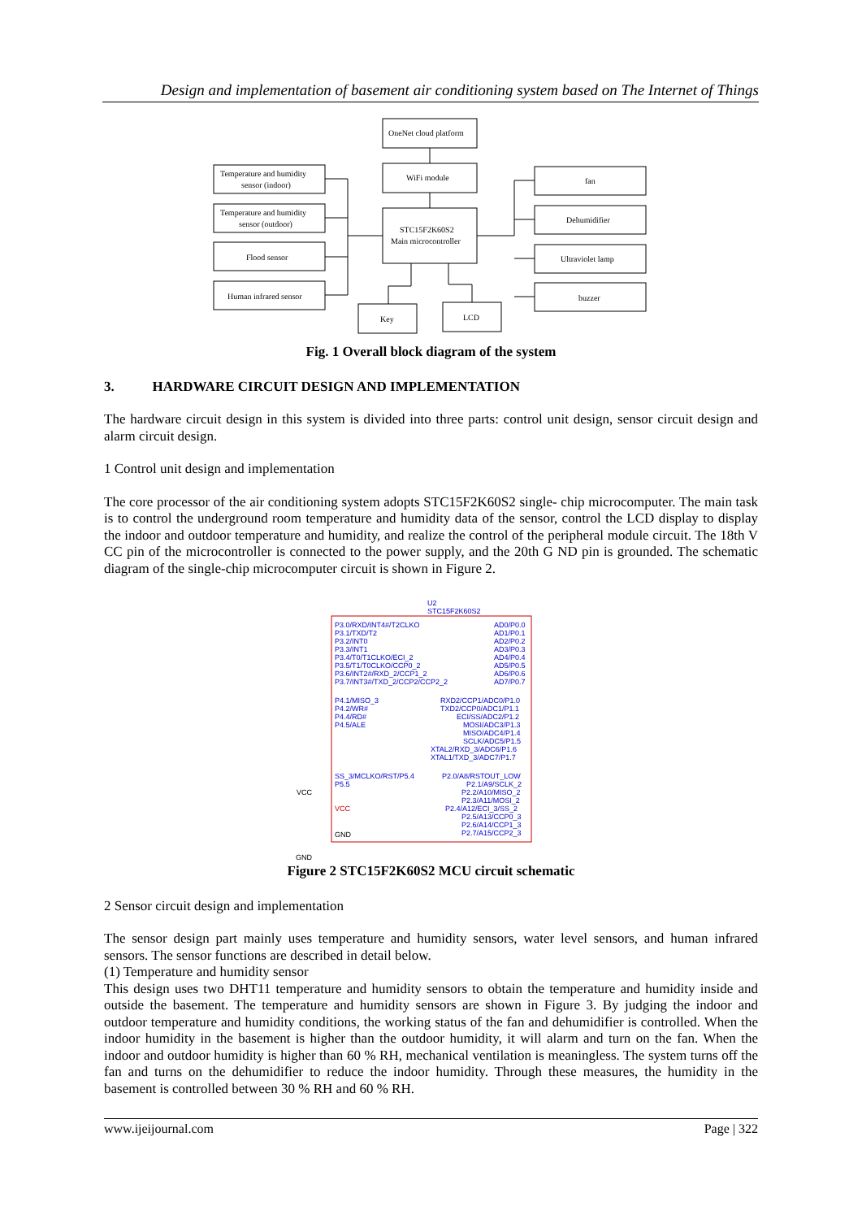Design and implementation of basement air conditioning system based on The Internet of Things
OneNet cloud platform
WiFi module
STC15F2K60S2
Main microcontroller
Temperature and humidity
sensor (indoor)
Temperature and humidity
sensor (outdoor)
Flood sensor
Human infrared sensor
fan
Dehumidifier
Ultraviolet lamp
buzzer
Key
LCD
Fig. 1 Overall block diagram of the system
3. HARDWARE CIRCUIT DESIGN AND IMPLEMENTATION
The hardware circuit design in this system is divided into three parts: control unit design, sensor circuit design and alarm circuit design.
1 Control unit design and implementation
The core processor of the air conditioning system adopts STC15F2K60S2 single- chip microcomputer. The main task is to control the underground room temperature and humidity data of the sensor, control the LCD display to display the indoor and outdoor temperature and humidity, and realize the control of the peripheral module circuit. The 18th V CC pin of the microcontroller is connected to the power supply, and the 20th G ND pin is grounded. The schematic diagram of the single-chip microcomputer circuit is shown in Figure 2.
U2
STC15F2K60S2
P3.0/RXD/INT4#/T2CLKO
P3.1/TXD/T2
P3.2/INT0
P3.3/INT1
P3.4/T0/T1CLKO/ECI_2
P3.5/T1/T0CLKO/CCP0_2
P3.6/INT2#/RXD_2/CCP1_2
P3.7/INT3#/TXD_2/CCP2/CCP2_2
P4.1/MISO_3
P4.2/WR#
P4.4/RD#
P4.5/ALE
SS_3/MCLKO/RST/P5.4
P5.5
AD0/P0.0
AD1/P0.1
AD2/P0.2
AD3/P0.3
AD4/P0.4
AD5/P0.5
AD6/P0.6
AD7/P0.7
RXD2/CCP1/ADC0/P1.0
TXD2/CCP0/ADC1/P1.1
ECI/SS/ADC2/P1.2
MOSI/ADC3/P1.3
MISO/ADC4/P1.4
SCLK/ADC5/P1.5
XTAL2/RXD_3/ADC6/P1.6
XTAL1/TXD_3/ADC7/P1.7
P2.0/A8/RSTOUT_LOW
P2.1/A9/SCLK_2
P2.2/A10/MISO_2
P2.3/A11/MOSI_2
P2.4/A12/ECI_3/SS_2
P2.5/A13/CCP0_3
P2.6/A14/CCP1_3
P2.7/A15/CCP2_3
VCC
GND
VCC
GND
Figure 2 STC15F2K60S2 MCU circuit schematic
2 Sensor circuit design and implementation
The sensor design part mainly uses temperature and humidity sensors, water level sensors, and human infrared sensors. The sensor functions are described in detail below.
(1) Temperature and humidity sensor
This design uses two DHT11 temperature and humidity sensors to obtain the temperature and humidity inside and outside the basement. The temperature and humidity sensors are shown in Figure 3. By judging the indoor and outdoor temperature and humidity conditions, the working status of the fan and dehumidifier is controlled. When the indoor humidity in the basement is higher than the outdoor humidity, it will alarm and turn on the fan. When the indoor and outdoor humidity is higher than 60 % RH, mechanical ventilation is meaningless. The system turns off the fan and turns on the dehumidifier to reduce the indoor humidity. Through these measures, the humidity in the basement is controlled between 30 % RH and 60 % RH.
www.ijeijournal.com Page | 322